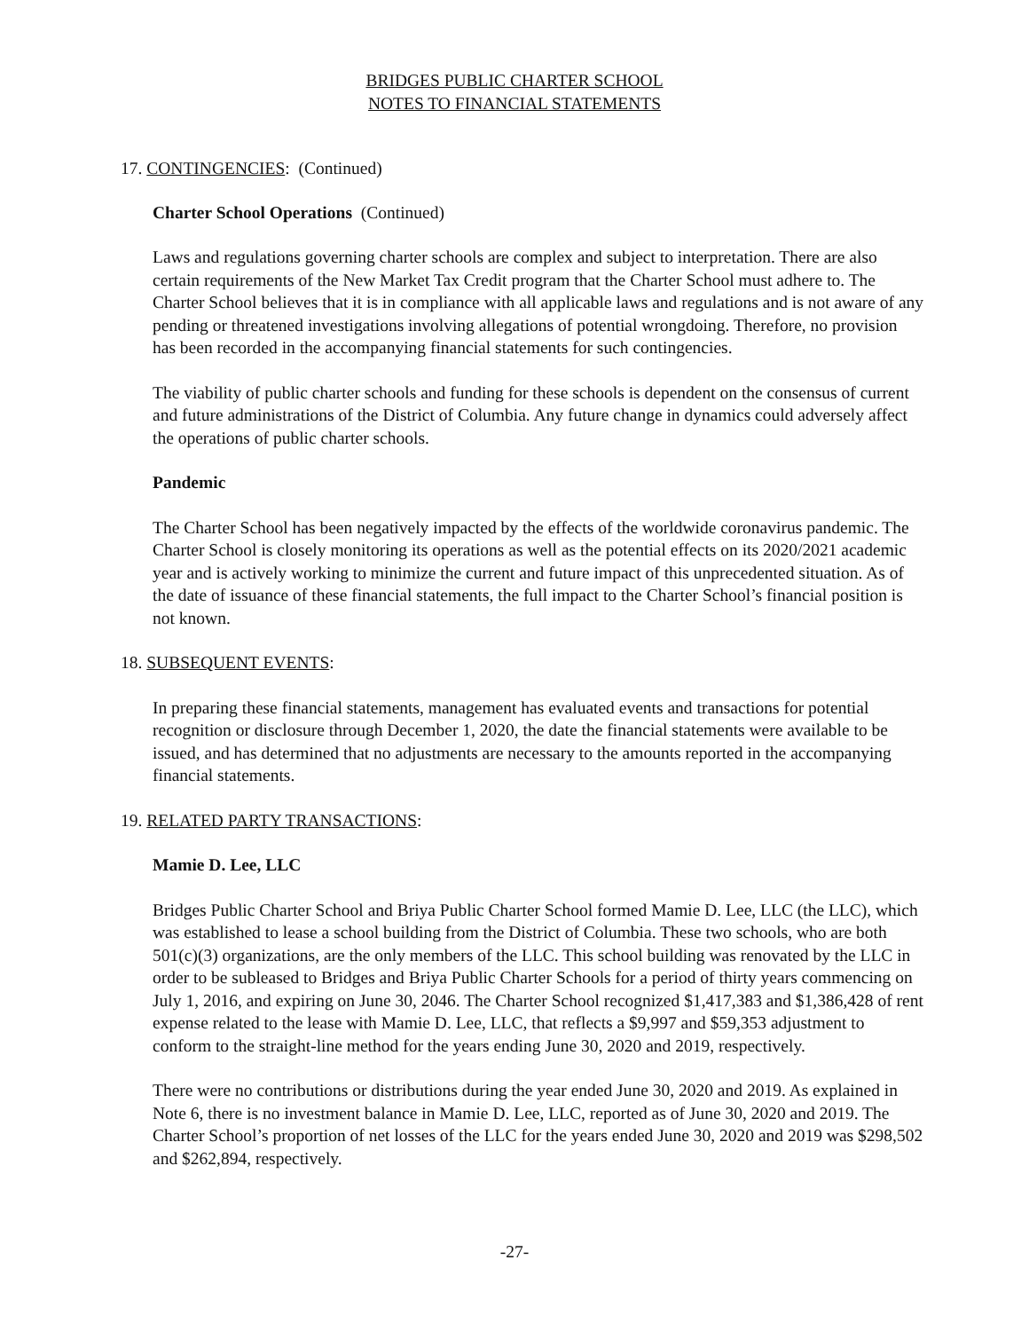BRIDGES PUBLIC CHARTER SCHOOL
NOTES TO FINANCIAL STATEMENTS
17. CONTINGENCIES: (Continued)
Charter School Operations (Continued)
Laws and regulations governing charter schools are complex and subject to interpretation. There are also certain requirements of the New Market Tax Credit program that the Charter School must adhere to. The Charter School believes that it is in compliance with all applicable laws and regulations and is not aware of any pending or threatened investigations involving allegations of potential wrongdoing. Therefore, no provision has been recorded in the accompanying financial statements for such contingencies.
The viability of public charter schools and funding for these schools is dependent on the consensus of current and future administrations of the District of Columbia. Any future change in dynamics could adversely affect the operations of public charter schools.
Pandemic
The Charter School has been negatively impacted by the effects of the worldwide coronavirus pandemic. The Charter School is closely monitoring its operations as well as the potential effects on its 2020/2021 academic year and is actively working to minimize the current and future impact of this unprecedented situation. As of the date of issuance of these financial statements, the full impact to the Charter School’s financial position is not known.
18. SUBSEQUENT EVENTS:
In preparing these financial statements, management has evaluated events and transactions for potential recognition or disclosure through December 1, 2020, the date the financial statements were available to be issued, and has determined that no adjustments are necessary to the amounts reported in the accompanying financial statements.
19. RELATED PARTY TRANSACTIONS:
Mamie D. Lee, LLC
Bridges Public Charter School and Briya Public Charter School formed Mamie D. Lee, LLC (the LLC), which was established to lease a school building from the District of Columbia. These two schools, who are both 501(c)(3) organizations, are the only members of the LLC. This school building was renovated by the LLC in order to be subleased to Bridges and Briya Public Charter Schools for a period of thirty years commencing on July 1, 2016, and expiring on June 30, 2046. The Charter School recognized $1,417,383 and $1,386,428 of rent expense related to the lease with Mamie D. Lee, LLC, that reflects a $9,997 and $59,353 adjustment to conform to the straight-line method for the years ending June 30, 2020 and 2019, respectively.
There were no contributions or distributions during the year ended June 30, 2020 and 2019. As explained in Note 6, there is no investment balance in Mamie D. Lee, LLC, reported as of June 30, 2020 and 2019. The Charter School’s proportion of net losses of the LLC for the years ended June 30, 2020 and 2019 was $298,502 and $262,894, respectively.
-27-